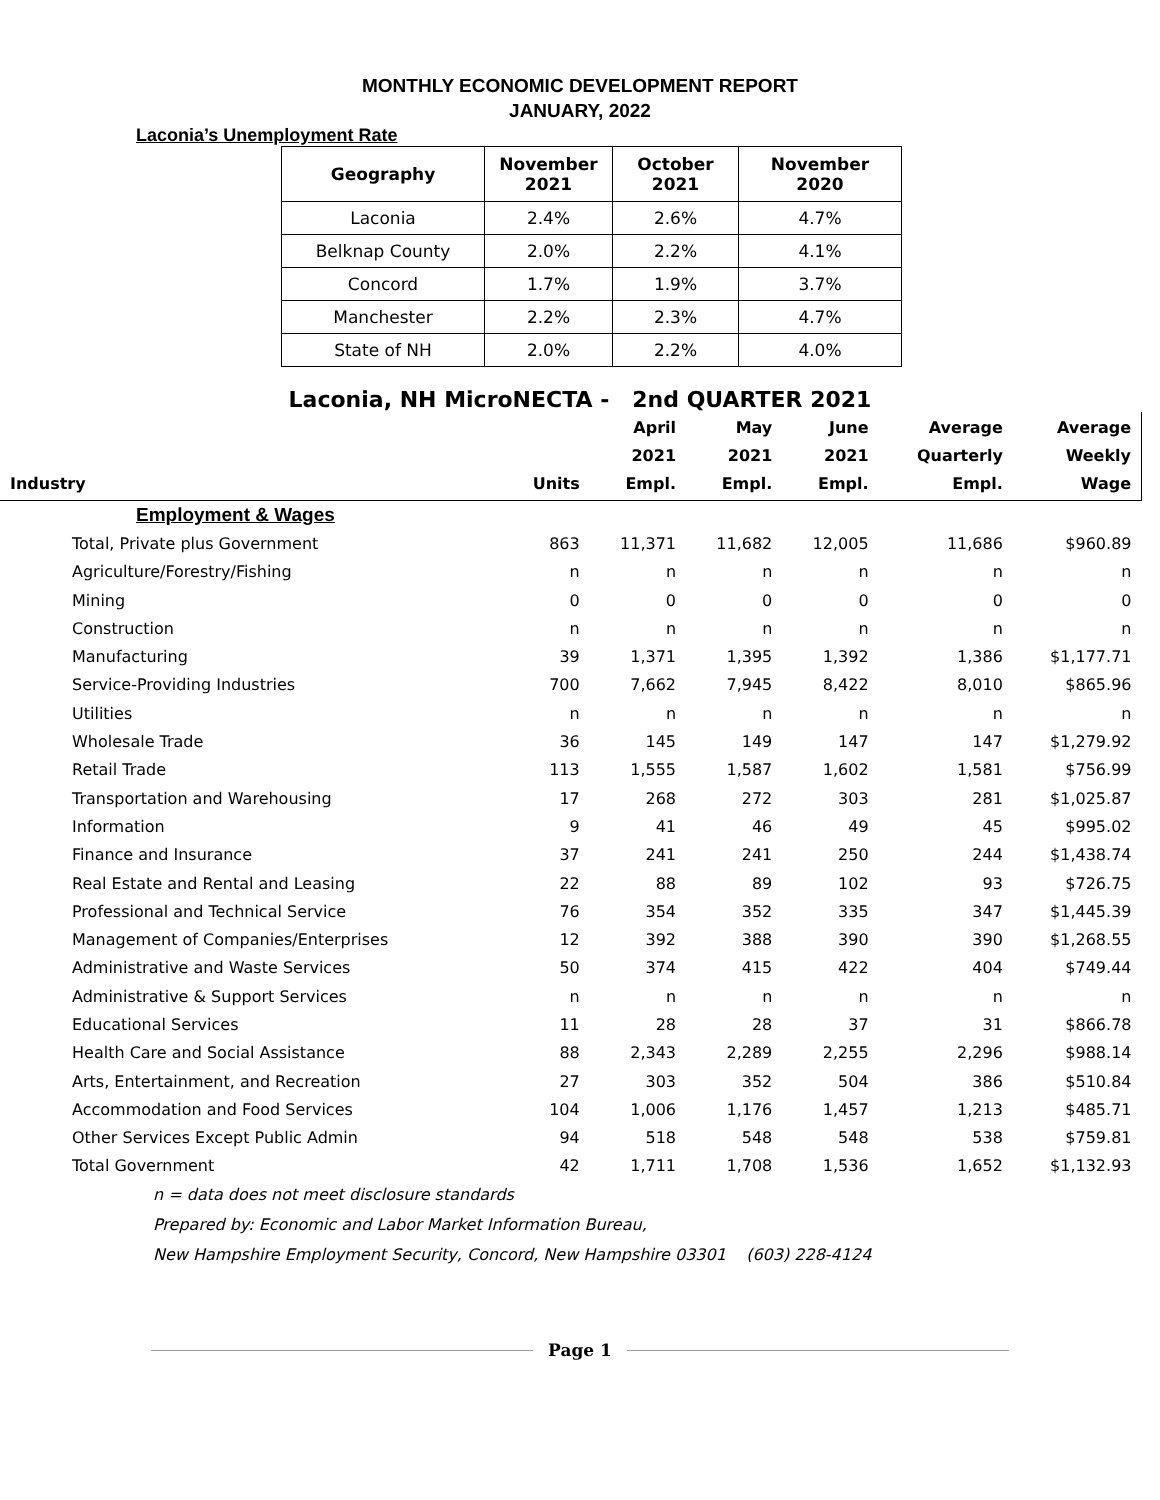MONTHLY ECONOMIC DEVELOPMENT REPORT
JANUARY, 2022
Laconia’s Unemployment Rate
| Geography | November 2021 | October 2021 | November 2020 |
| --- | --- | --- | --- |
| Laconia | 2.4% | 2.6% | 4.7% |
| Belknap County | 2.0% | 2.2% | 4.1% |
| Concord | 1.7% | 1.9% | 3.7% |
| Manchester | 2.2% | 2.3% | 4.7% |
| State of NH | 2.0% | 2.2% | 4.0% |
Laconia, NH MicroNECTA - 2nd QUARTER 2021
| Industry | Units | April 2021 Empl. | May 2021 Empl. | June 2021 Empl. | Average Quarterly Empl. | Average Weekly Wage |
| --- | --- | --- | --- | --- | --- | --- |
| Employment & Wages | | | | | | |
| Total, Private plus Government | 863 | 11,371 | 11,682 | 12,005 | 11,686 | $960.89 |
| Agriculture/Forestry/Fishing | n | n | n | n | n | n |
| Mining | 0 | 0 | 0 | 0 | 0 | 0 |
| Construction | n | n | n | n | n | n |
| Manufacturing | 39 | 1,371 | 1,395 | 1,392 | 1,386 | $1,177.71 |
| Service-Providing Industries | 700 | 7,662 | 7,945 | 8,422 | 8,010 | $865.96 |
| Utilities | n | n | n | n | n | n |
| Wholesale Trade | 36 | 145 | 149 | 147 | 147 | $1,279.92 |
| Retail Trade | 113 | 1,555 | 1,587 | 1,602 | 1,581 | $756.99 |
| Transportation and Warehousing | 17 | 268 | 272 | 303 | 281 | $1,025.87 |
| Information | 9 | 41 | 46 | 49 | 45 | $995.02 |
| Finance and Insurance | 37 | 241 | 241 | 250 | 244 | $1,438.74 |
| Real Estate and Rental and Leasing | 22 | 88 | 89 | 102 | 93 | $726.75 |
| Professional and Technical Service | 76 | 354 | 352 | 335 | 347 | $1,445.39 |
| Management of Companies/Enterprises | 12 | 392 | 388 | 390 | 390 | $1,268.55 |
| Administrative and Waste Services | 50 | 374 | 415 | 422 | 404 | $749.44 |
| Administrative & Support Services | n | n | n | n | n | n |
| Educational Services | 11 | 28 | 28 | 37 | 31 | $866.78 |
| Health Care and Social Assistance | 88 | 2,343 | 2,289 | 2,255 | 2,296 | $988.14 |
| Arts, Entertainment, and Recreation | 27 | 303 | 352 | 504 | 386 | $510.84 |
| Accommodation and Food Services | 104 | 1,006 | 1,176 | 1,457 | 1,213 | $485.71 |
| Other Services Except Public Admin | 94 | 518 | 548 | 548 | 538 | $759.81 |
| Total Government | 42 | 1,711 | 1,708 | 1,536 | 1,652 | $1,132.93 |
n = data does not meet disclosure standards
Prepared by: Economic and Labor Market Information Bureau,
New Hampshire Employment Security, Concord, New Hampshire 03301 (603) 228-4124
Page 1